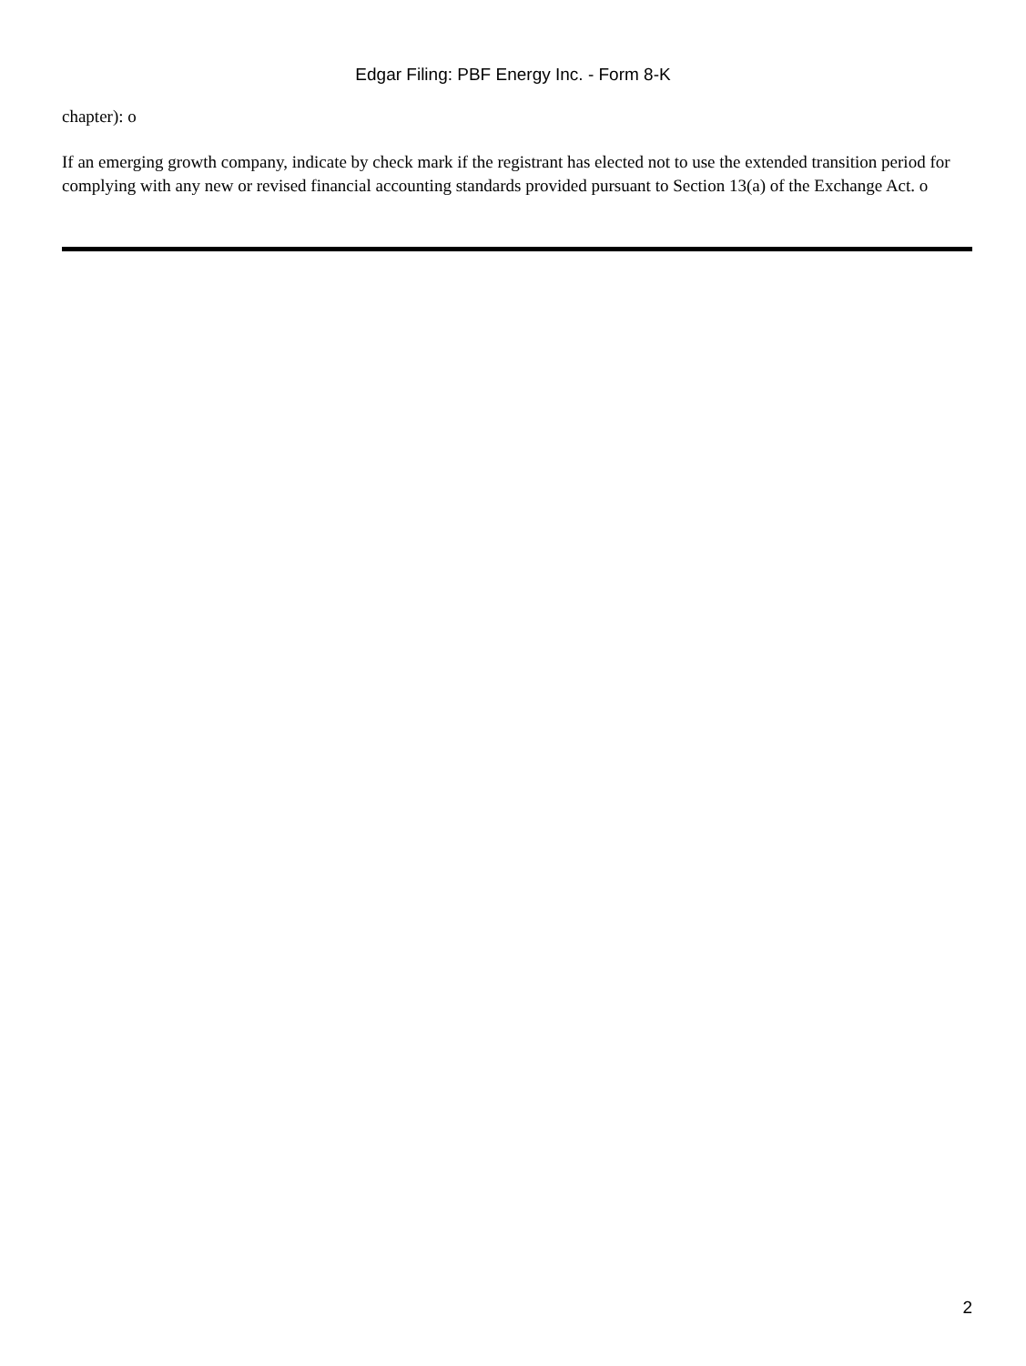Edgar Filing: PBF Energy Inc. - Form 8-K
chapter): o
If an emerging growth company, indicate by check mark if the registrant has elected not to use the extended transition period for complying with any new or revised financial accounting standards provided pursuant to Section 13(a) of the Exchange Act. o
2